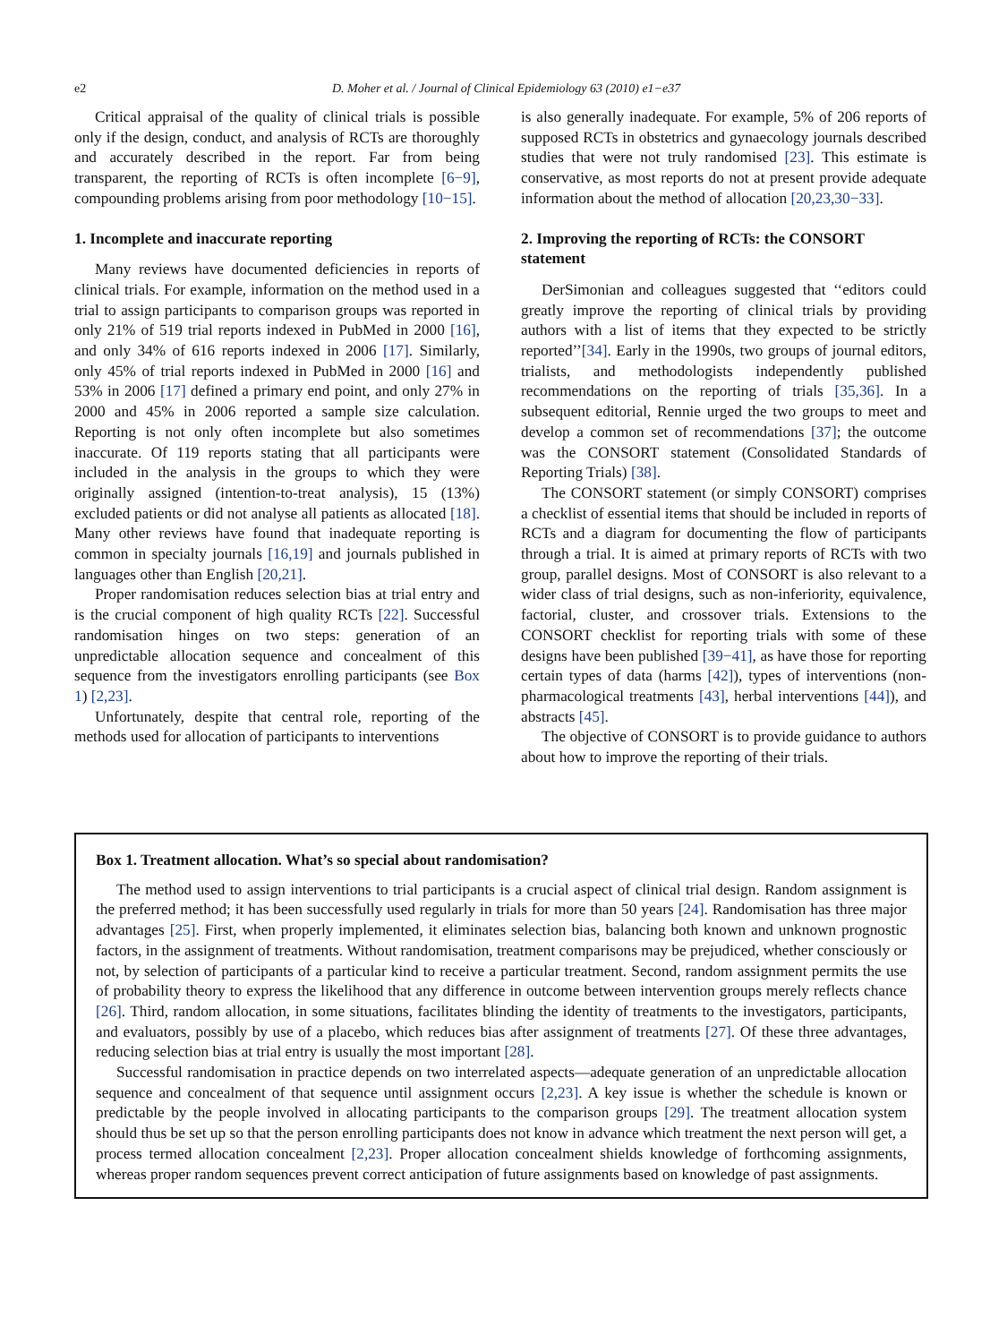e2 D. Moher et al. / Journal of Clinical Epidemiology 63 (2010) e1−e37
Critical appraisal of the quality of clinical trials is possible only if the design, conduct, and analysis of RCTs are thoroughly and accurately described in the report. Far from being transparent, the reporting of RCTs is often incomplete [6−9], compounding problems arising from poor methodology [10−15].
1. Incomplete and inaccurate reporting
Many reviews have documented deficiencies in reports of clinical trials. For example, information on the method used in a trial to assign participants to comparison groups was reported in only 21% of 519 trial reports indexed in PubMed in 2000 [16], and only 34% of 616 reports indexed in 2006 [17]. Similarly, only 45% of trial reports indexed in PubMed in 2000 [16] and 53% in 2006 [17] defined a primary end point, and only 27% in 2000 and 45% in 2006 reported a sample size calculation. Reporting is not only often incomplete but also sometimes inaccurate. Of 119 reports stating that all participants were included in the analysis in the groups to which they were originally assigned (intention-to-treat analysis), 15 (13%) excluded patients or did not analyse all patients as allocated [18]. Many other reviews have found that inadequate reporting is common in specialty journals [16,19] and journals published in languages other than English [20,21].
Proper randomisation reduces selection bias at trial entry and is the crucial component of high quality RCTs [22]. Successful randomisation hinges on two steps: generation of an unpredictable allocation sequence and concealment of this sequence from the investigators enrolling participants (see Box 1) [2,23].
Unfortunately, despite that central role, reporting of the methods used for allocation of participants to interventions
is also generally inadequate. For example, 5% of 206 reports of supposed RCTs in obstetrics and gynaecology journals described studies that were not truly randomised [23]. This estimate is conservative, as most reports do not at present provide adequate information about the method of allocation [20,23,30−33].
2. Improving the reporting of RCTs: the CONSORT statement
DerSimonian and colleagues suggested that ‘‘editors could greatly improve the reporting of clinical trials by providing authors with a list of items that they expected to be strictly reported’’[34]. Early in the 1990s, two groups of journal editors, trialists, and methodologists independently published recommendations on the reporting of trials [35,36]. In a subsequent editorial, Rennie urged the two groups to meet and develop a common set of recommendations [37]; the outcome was the CONSORT statement (Consolidated Standards of Reporting Trials) [38].
The CONSORT statement (or simply CONSORT) comprises a checklist of essential items that should be included in reports of RCTs and a diagram for documenting the flow of participants through a trial. It is aimed at primary reports of RCTs with two group, parallel designs. Most of CONSORT is also relevant to a wider class of trial designs, such as non-inferiority, equivalence, factorial, cluster, and crossover trials. Extensions to the CONSORT checklist for reporting trials with some of these designs have been published [39−41], as have those for reporting certain types of data (harms [42]), types of interventions (non-pharmacological treatments [43], herbal interventions [44]), and abstracts [45].
The objective of CONSORT is to provide guidance to authors about how to improve the reporting of their trials.
Box 1. Treatment allocation. What’s so special about randomisation?
The method used to assign interventions to trial participants is a crucial aspect of clinical trial design. Random assignment is the preferred method; it has been successfully used regularly in trials for more than 50 years [24]. Randomisation has three major advantages [25]. First, when properly implemented, it eliminates selection bias, balancing both known and unknown prognostic factors, in the assignment of treatments. Without randomisation, treatment comparisons may be prejudiced, whether consciously or not, by selection of participants of a particular kind to receive a particular treatment. Second, random assignment permits the use of probability theory to express the likelihood that any difference in outcome between intervention groups merely reflects chance [26]. Third, random allocation, in some situations, facilitates blinding the identity of treatments to the investigators, participants, and evaluators, possibly by use of a placebo, which reduces bias after assignment of treatments [27]. Of these three advantages, reducing selection bias at trial entry is usually the most important [28].
Successful randomisation in practice depends on two interrelated aspects—adequate generation of an unpredictable allocation sequence and concealment of that sequence until assignment occurs [2,23]. A key issue is whether the schedule is known or predictable by the people involved in allocating participants to the comparison groups [29]. The treatment allocation system should thus be set up so that the person enrolling participants does not know in advance which treatment the next person will get, a process termed allocation concealment [2,23]. Proper allocation concealment shields knowledge of forthcoming assignments, whereas proper random sequences prevent correct anticipation of future assignments based on knowledge of past assignments.